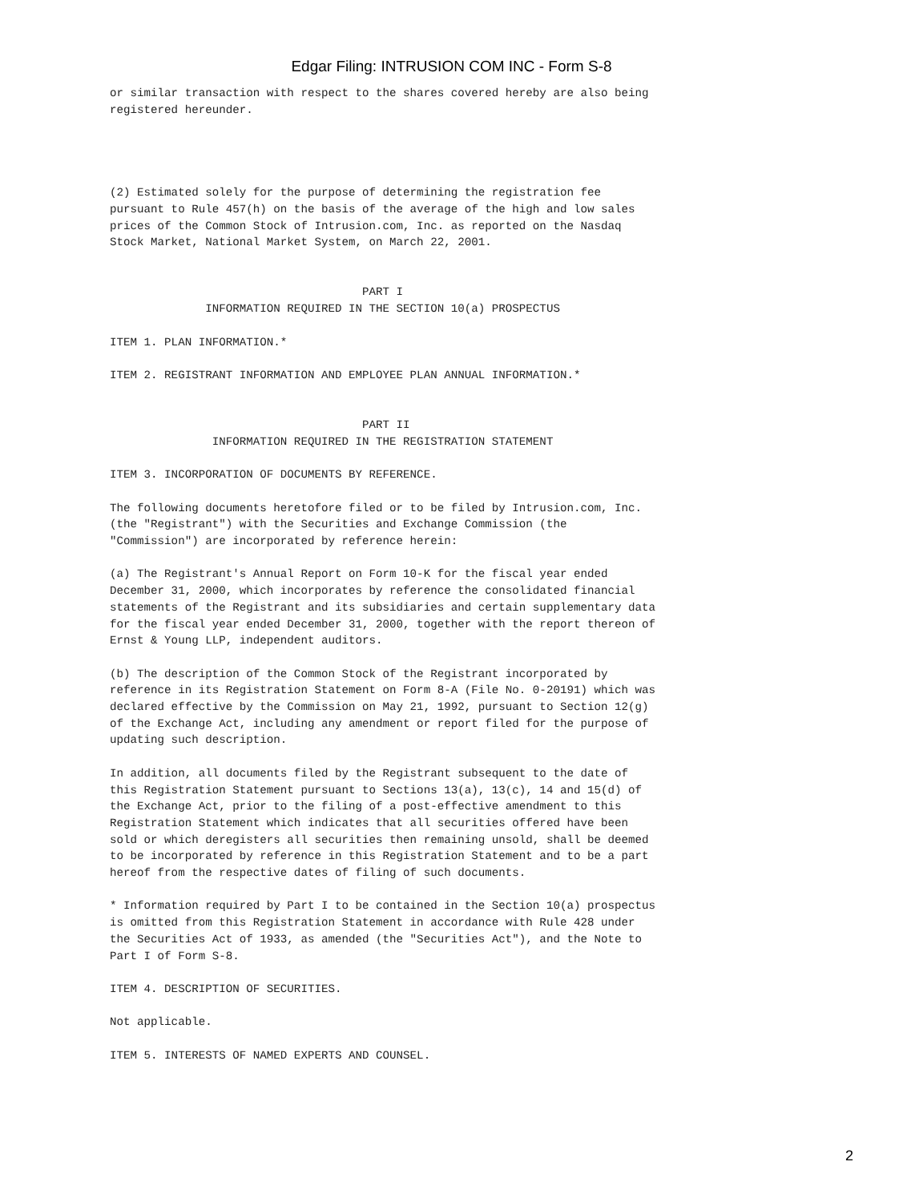Edgar Filing: INTRUSION COM INC - Form S-8
or similar transaction with respect to the shares covered hereby are also being
registered hereunder.




(2) Estimated solely for the purpose of determining the registration fee
pursuant to Rule 457(h) on the basis of the average of the high and low sales
prices of the Common Stock of Intrusion.com, Inc. as reported on the Nasdaq
Stock Market, National Market System, on March 22, 2001.


                                     PART I
              INFORMATION REQUIRED IN THE SECTION 10(a) PROSPECTUS

ITEM 1. PLAN INFORMATION.*

ITEM 2. REGISTRANT INFORMATION AND EMPLOYEE PLAN ANNUAL INFORMATION.*


                                     PART II
               INFORMATION REQUIRED IN THE REGISTRATION STATEMENT

ITEM 3. INCORPORATION OF DOCUMENTS BY REFERENCE.

The following documents heretofore filed or to be filed by Intrusion.com, Inc.
(the "Registrant") with the Securities and Exchange Commission (the
"Commission") are incorporated by reference herein:

(a) The Registrant's Annual Report on Form 10-K for the fiscal year ended
December 31, 2000, which incorporates by reference the consolidated financial
statements of the Registrant and its subsidiaries and certain supplementary data
for the fiscal year ended December 31, 2000, together with the report thereon of
Ernst & Young LLP, independent auditors.

(b) The description of the Common Stock of the Registrant incorporated by
reference in its Registration Statement on Form 8-A (File No. 0-20191) which was
declared effective by the Commission on May 21, 1992, pursuant to Section 12(g)
of the Exchange Act, including any amendment or report filed for the purpose of
updating such description.

In addition, all documents filed by the Registrant subsequent to the date of
this Registration Statement pursuant to Sections 13(a), 13(c), 14 and 15(d) of
the Exchange Act, prior to the filing of a post-effective amendment to this
Registration Statement which indicates that all securities offered have been
sold or which deregisters all securities then remaining unsold, shall be deemed
to be incorporated by reference in this Registration Statement and to be a part
hereof from the respective dates of filing of such documents.

* Information required by Part I to be contained in the Section 10(a) prospectus
is omitted from this Registration Statement in accordance with Rule 428 under
the Securities Act of 1933, as amended (the "Securities Act"), and the Note to
Part I of Form S-8.

ITEM 4. DESCRIPTION OF SECURITIES.

Not applicable.

ITEM 5. INTERESTS OF NAMED EXPERTS AND COUNSEL.
2